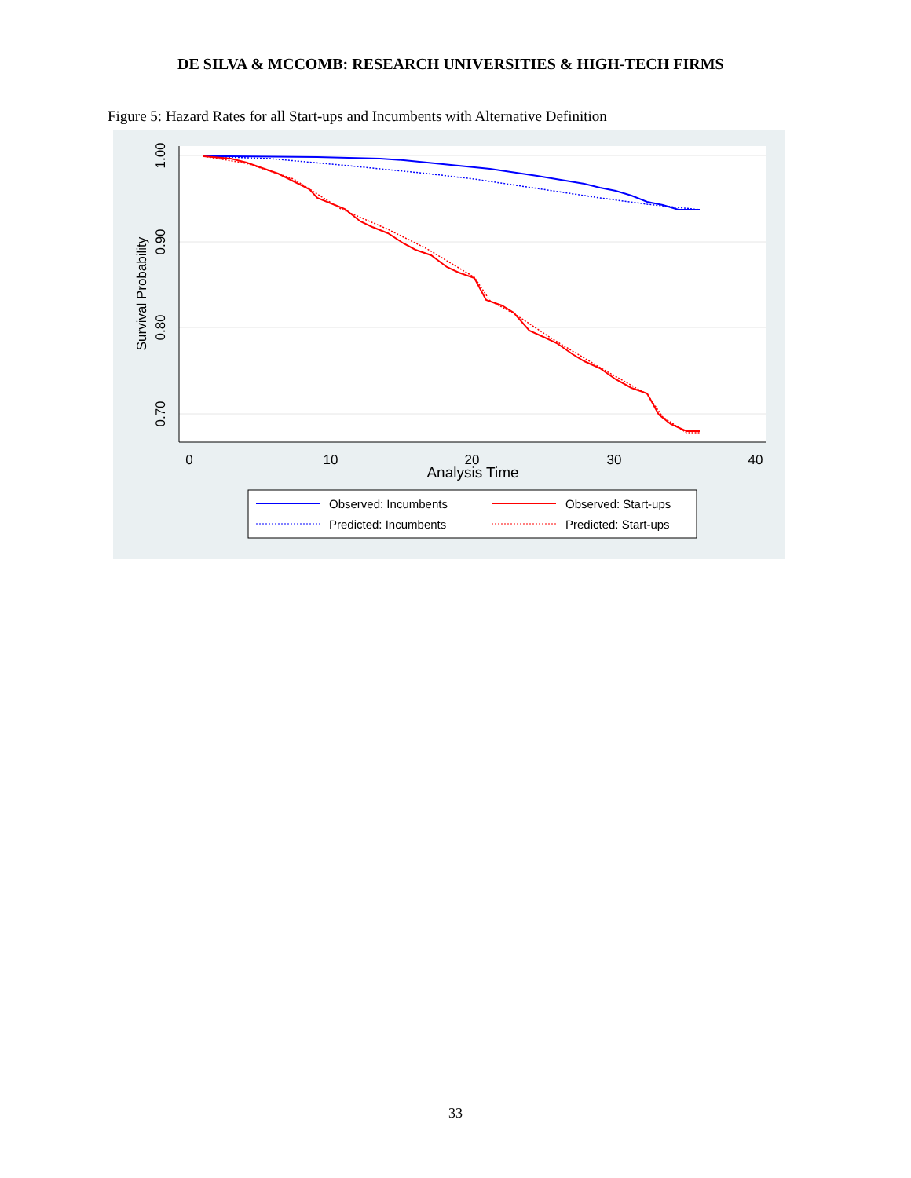DE SILVA & MCCOMB: RESEARCH UNIVERSITIES & HIGH-TECH FIRMS
Figure 5: Hazard Rates for all Start-ups and Incumbents with Alternative Definition
1.00
0.90
0.80
0.70
Survival Probability
0
10
20
30
40
Analysis Time
Observed: Incumbents
Observed: Start-ups
Predicted: Incumbents
Predicted: Start-ups
33